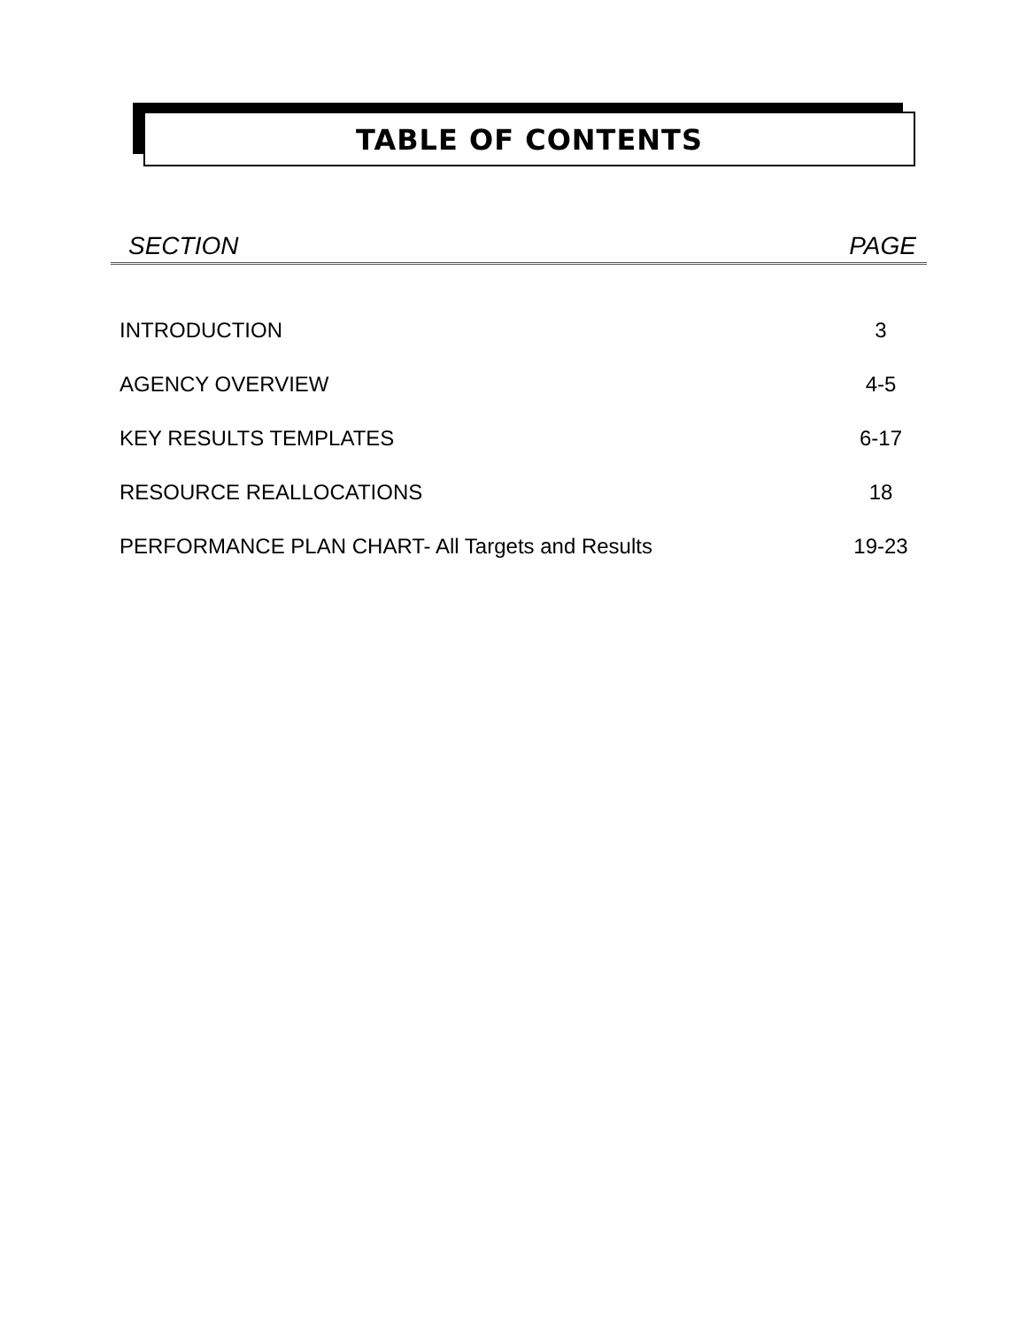TABLE OF CONTENTS
SECTION PAGE
INTRODUCTION 3
AGENCY OVERVIEW 4-5
KEY RESULTS TEMPLATES 6-17
RESOURCE REALLOCATIONS 18
PERFORMANCE PLAN CHART- All Targets and Results 19-23